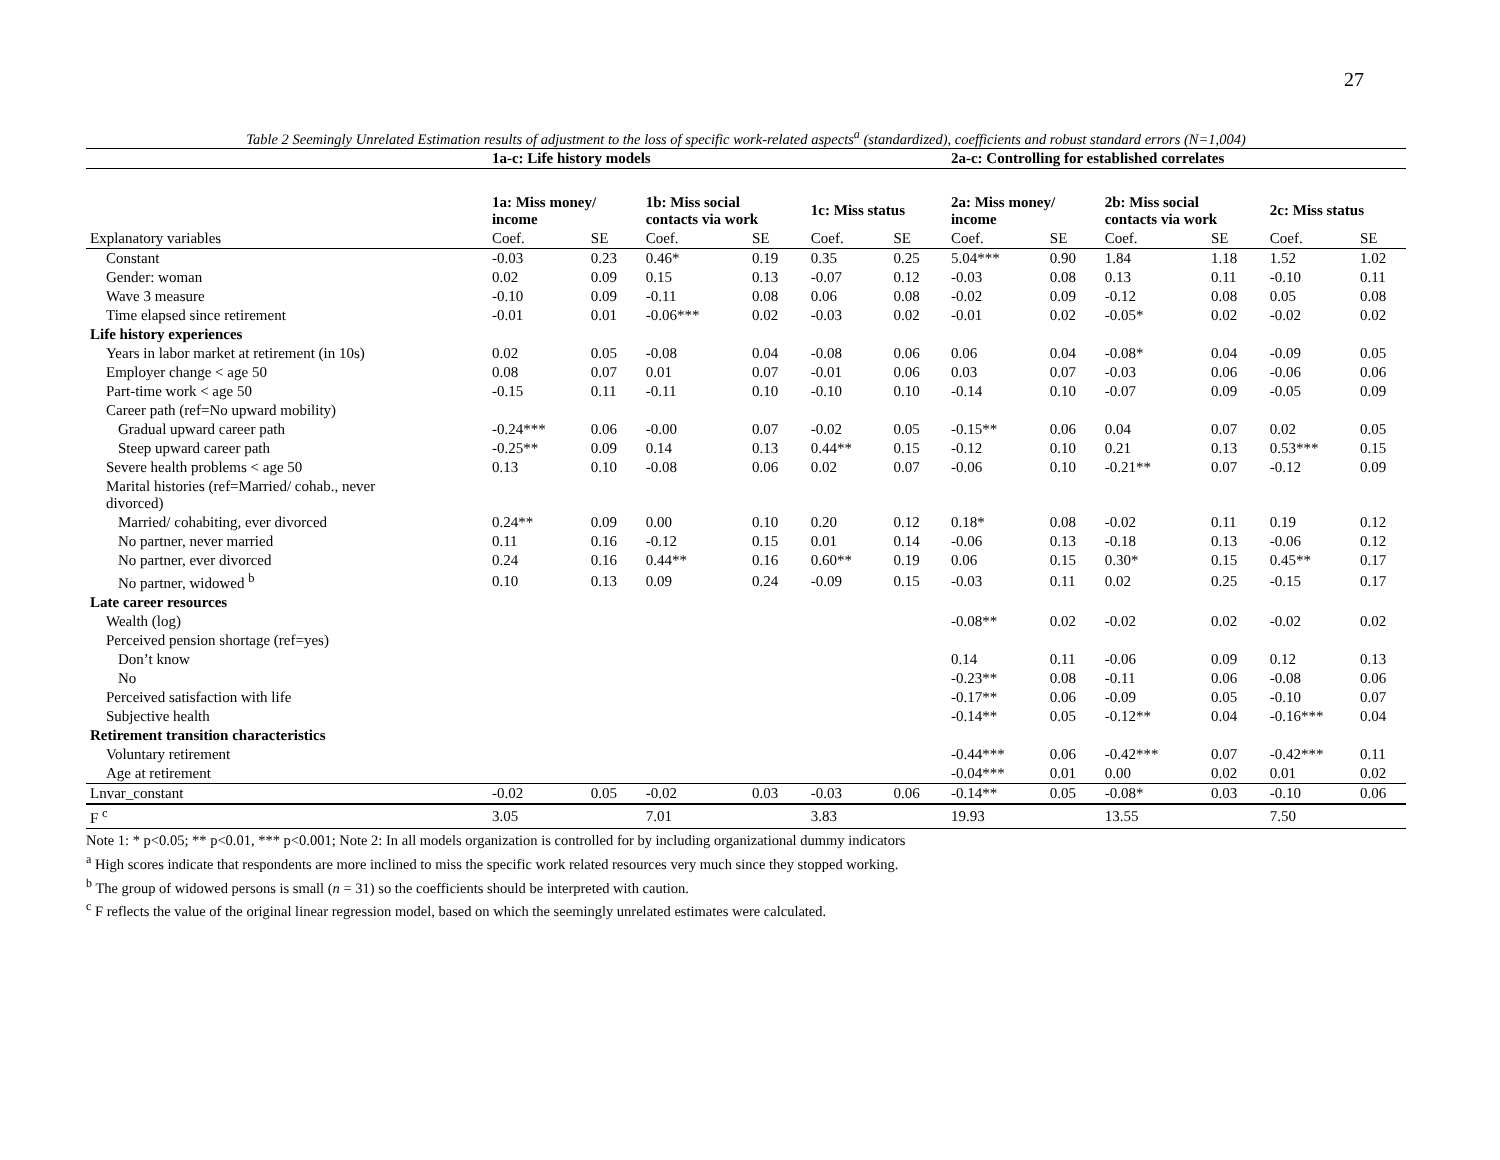27
Table 2 Seemingly Unrelated Estimation results of adjustment to the loss of specific work-related aspects<sup>a</sup> (standardized), coefficients and robust standard errors (N=1,004)
| | 1a-c: Life history models | | | | | | 2a-c: Controlling for established correlates | | | | | |
| --- | --- | --- | --- | --- | --- | --- | --- | --- | --- | --- | --- | --- |
| | 1a: Miss money/ income | | 1b: Miss social contacts via work | | 1c: Miss status | | 2a: Miss money/ income | | 2b: Miss social contacts via work | | 2c: Miss status | |
| Explanatory variables | Coef. | SE | Coef. | SE | Coef. | SE | Coef. | SE | Coef. | SE | Coef. | SE |
| Constant | -0.03 | 0.23 | 0.46* | 0.19 | 0.35 | 0.25 | 5.04*** | 0.90 | 1.84 | 1.18 | 1.52 | 1.02 |
| Gender: woman | 0.02 | 0.09 | 0.15 | 0.13 | -0.07 | 0.12 | -0.03 | 0.08 | 0.13 | 0.11 | -0.10 | 0.11 |
| Wave 3 measure | -0.10 | 0.09 | -0.11 | 0.08 | 0.06 | 0.08 | -0.02 | 0.09 | -0.12 | 0.08 | 0.05 | 0.08 |
| Time elapsed since retirement | -0.01 | 0.01 | -0.06*** | 0.02 | -0.03 | 0.02 | -0.01 | 0.02 | -0.05* | 0.02 | -0.02 | 0.02 |
| Life history experiences | | | | | | | | | | | | |
| Years in labor market at retirement (in 10s) | 0.02 | 0.05 | -0.08 | 0.04 | -0.08 | 0.06 | 0.06 | 0.04 | -0.08* | 0.04 | -0.09 | 0.05 |
| Employer change < age 50 | 0.08 | 0.07 | 0.01 | 0.07 | -0.01 | 0.06 | 0.03 | 0.07 | -0.03 | 0.06 | -0.06 | 0.06 |
| Part-time work < age 50 | -0.15 | 0.11 | -0.11 | 0.10 | -0.10 | 0.10 | -0.14 | 0.10 | -0.07 | 0.09 | -0.05 | 0.09 |
| Career path (ref=No upward mobility) | | | | | | | | | | | | |
| Gradual upward career path | -0.24*** | 0.06 | -0.00 | 0.07 | -0.02 | 0.05 | -0.15** | 0.06 | 0.04 | 0.07 | 0.02 | 0.05 |
| Steep upward career path | -0.25** | 0.09 | 0.14 | 0.13 | 0.44** | 0.15 | -0.12 | 0.10 | 0.21 | 0.13 | 0.53*** | 0.15 |
| Severe health problems < age 50 | 0.13 | 0.10 | -0.08 | 0.06 | 0.02 | 0.07 | -0.06 | 0.10 | -0.21** | 0.07 | -0.12 | 0.09 |
| Marital histories (ref=Married/ cohab., never divorced) | | | | | | | | | | | | |
| Married/ cohabiting, ever divorced | 0.24** | 0.09 | 0.00 | 0.10 | 0.20 | 0.12 | 0.18* | 0.08 | -0.02 | 0.11 | 0.19 | 0.12 |
| No partner, never married | 0.11 | 0.16 | -0.12 | 0.15 | 0.01 | 0.14 | -0.06 | 0.13 | -0.18 | 0.13 | -0.06 | 0.12 |
| No partner, ever divorced | 0.24 | 0.16 | 0.44** | 0.16 | 0.60** | 0.19 | 0.06 | 0.15 | 0.30* | 0.15 | 0.45** | 0.17 |
| No partner, widowed <sup>b</sup> | 0.10 | 0.13 | 0.09 | 0.24 | -0.09 | 0.15 | -0.03 | 0.11 | 0.02 | 0.25 | -0.15 | 0.17 |
| Late career resources | | | | | | | | | | | | |
| Wealth (log) | | | | | | | -0.08** | 0.02 | -0.02 | 0.02 | -0.02 | 0.02 |
| Perceived pension shortage (ref=yes) | | | | | | | | | | | | |
| Don’t know | | | | | | | 0.14 | 0.11 | -0.06 | 0.09 | 0.12 | 0.13 |
| No | | | | | | | -0.23** | 0.08 | -0.11 | 0.06 | -0.08 | 0.06 |
| Perceived satisfaction with life | | | | | | | -0.17** | 0.06 | -0.09 | 0.05 | -0.10 | 0.07 |
| Subjective health | | | | | | | -0.14** | 0.05 | -0.12** | 0.04 | -0.16*** | 0.04 |
| Retirement transition characteristics | | | | | | | | | | | | |
| Voluntary retirement | | | | | | | -0.44*** | 0.06 | -0.42*** | 0.07 | -0.42*** | 0.11 |
| Age at retirement | | | | | | | -0.04*** | 0.01 | 0.00 | 0.02 | 0.01 | 0.02 |
| Lnvar_constant | -0.02 | 0.05 | -0.02 | 0.03 | -0.03 | 0.06 | -0.14** | 0.05 | -0.08* | 0.03 | -0.10 | 0.06 |
| F <sup>c</sup> | 3.05 | | 7.01 | | 3.83 | | 19.93 | | 13.55 | | 7.50 | |
Note 1: * p<0.05; ** p<0.01, *** p<0.001; Note 2: In all models organization is controlled for by including organizational dummy indicators
<sup>a</sup> High scores indicate that respondents are more inclined to miss the specific work related resources very much since they stopped working.
<sup>b</sup> The group of widowed persons is small (n = 31) so the coefficients should be interpreted with caution.
<sup>c</sup> F reflects the value of the original linear regression model, based on which the seemingly unrelated estimates were calculated.